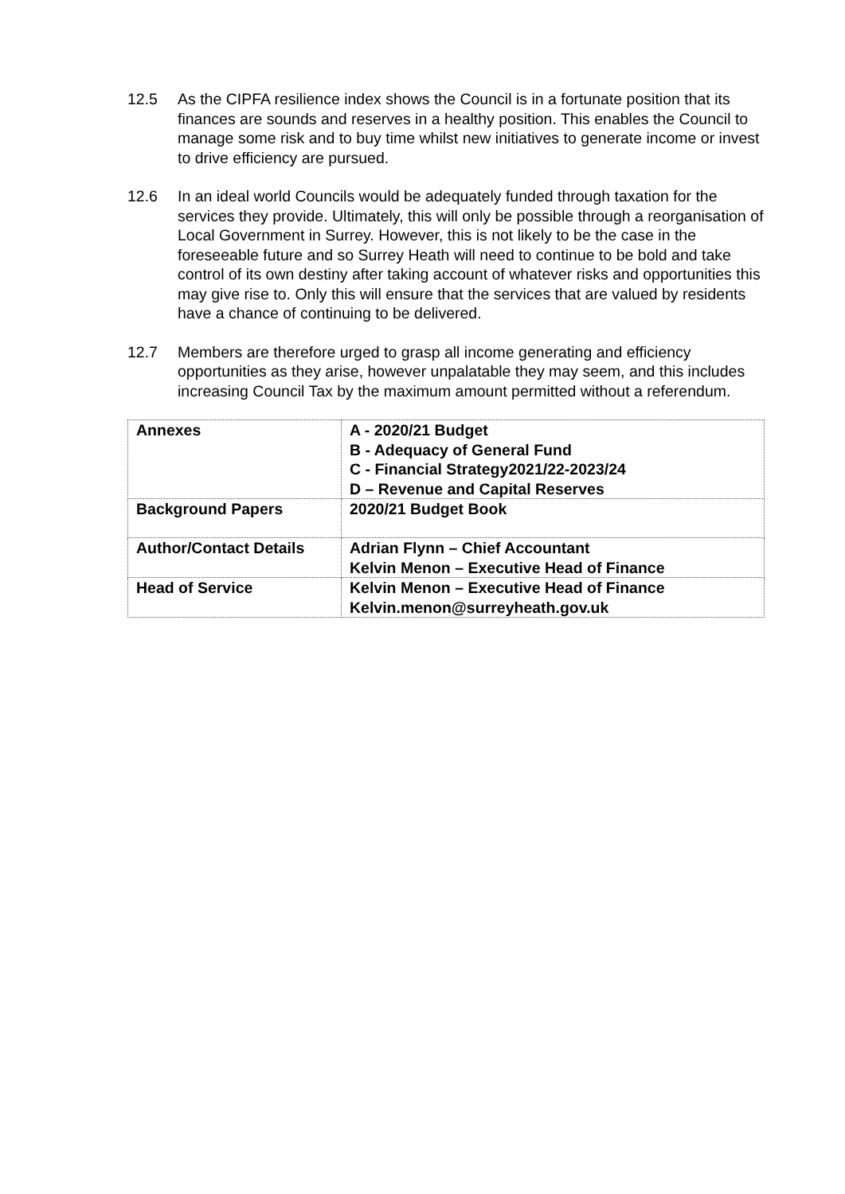12.5 As the CIPFA resilience index shows the Council is in a fortunate position that its finances are sounds and reserves in a healthy position. This enables the Council to manage some risk and to buy time whilst new initiatives to generate income or invest to drive efficiency are pursued.
12.6 In an ideal world Councils would be adequately funded through taxation for the services they provide. Ultimately, this will only be possible through a reorganisation of Local Government in Surrey. However, this is not likely to be the case in the foreseeable future and so Surrey Heath will need to continue to be bold and take control of its own destiny after taking account of whatever risks and opportunities this may give rise to. Only this will ensure that the services that are valued by residents have a chance of continuing to be delivered.
12.7 Members are therefore urged to grasp all income generating and efficiency opportunities as they arise, however unpalatable they may seem, and this includes increasing Council Tax by the maximum amount permitted without a referendum.
| Annexes | A - 2020/21 Budget B - Adequacy of General Fund C - Financial Strategy2021/22-2023/24 D – Revenue and Capital Reserves |
| Background Papers | 2020/21 Budget Book |
| Author/Contact Details | Adrian Flynn – Chief Accountant Kelvin Menon – Executive Head of Finance |
| Head of Service | Kelvin Menon – Executive Head of Finance Kelvin.menon@surreyheath.gov.uk |